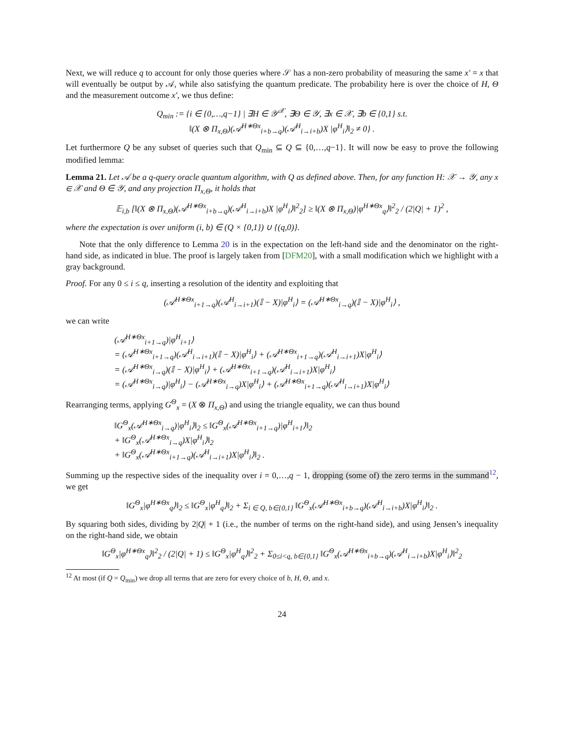Next, we will reduce q to account for only those queries where 𝒮 has a non-zero probability of measuring the same x′ = x that will eventually be output by 𝒜, while also satisfying the quantum predicate. The probability here is over the choice of H, Θ and the measurement outcome x′, we thus define:
Q<sub>min</sub> := {i ∈ {0,…,q−1} | ∃H ∈ 𝒴<sup>𝒳</sup>, ∃Θ ∈ 𝒴, ∃x ∈ 𝒳, ∃b ∈ {0,1} s.t.
‖(X ⊗ Π<sub>x,Θ</sub>)(𝒜<sup>H∗Θx</sup><sub>i+b→q</sub>)(𝒜<sup>H</sup><sub>i→i+b</sub>)X |φ<sup>H</sup><sub>i</sub>⟩‖<sub>2</sub> ≠ 0} .
Let furthermore Q be any subset of queries such that Q<sub>min</sub> ⊆ Q ⊆ {0,…,q−1}. It will now be easy to prove the following modified lemma:
Lemma 21. Let 𝒜 be a q-query oracle quantum algorithm, with Q as defined above. Then, for any function H: 𝒳 → 𝒴, any x ∈ 𝒳 and Θ ∈ 𝒴, and any projection Π<sub>x,Θ</sub>, it holds that
𝔼<sub>i,b</sub> [‖(X ⊗ Π<sub>x,Θ</sub>)(𝒜<sup>H∗Θx</sup><sub>i+b→q</sub>)(𝒜<sup>H</sup><sub>i→i+b</sub>)X |φ<sup>H</sup><sub>i</sub>⟩‖<sup>2</sup><sub>2</sub>] ≥ ‖(X ⊗ Π<sub>x,Θ</sub>)|φ<sup>H∗Θx</sup><sub>q</sub>⟩‖<sup>2</sup><sub>2</sub> / (2|Q| + 1)<sup>2</sup> ,
where the expectation is over uniform (i, b) ∈ (Q × {0,1}) ∪ {(q,0)}.
Note that the only difference to Lemma 20 is in the expectation on the left-hand side and the denominator on the right-hand side, as indicated in blue. The proof is largely taken from [DFM20], with a small modification which we highlight with a gray background.
Proof. For any 0 ≤ i ≤ q, inserting a resolution of the identity and exploiting that
(𝒜<sup>H∗Θx</sup><sub>i+1→q</sub>)(𝒜<sup>H</sup><sub>i→i+1</sub>)(𝕀 − X)|φ<sup>H</sup><sub>i</sub>⟩ = (𝒜<sup>H∗Θx</sup><sub>i→q</sub>)(𝕀 − X)|φ<sup>H</sup><sub>i</sub>⟩ ,
we can write
(𝒜<sup>H∗Θx</sup><sub>i+1→q</sub>)|φ<sup>H</sup><sub>i+1</sub>⟩
= (𝒜<sup>H∗Θx</sup><sub>i+1→q</sub>)(𝒜<sup>H</sup><sub>i→i+1</sub>)(𝕀 − X)|φ<sup>H</sup><sub>i</sub>⟩ + (𝒜<sup>H∗Θx</sup><sub>i+1→q</sub>)(𝒜<sup>H</sup><sub>i→i+1</sub>)X|φ<sup>H</sup><sub>i</sub>⟩
= (𝒜<sup>H∗Θx</sup><sub>i→q</sub>)(𝕀 − X)|φ<sup>H</sup><sub>i</sub>⟩ + (𝒜<sup>H∗Θx</sup><sub>i+1→q</sub>)(𝒜<sup>H</sup><sub>i→i+1</sub>)X|φ<sup>H</sup><sub>i</sub>⟩
= (𝒜<sup>H∗Θx</sup><sub>i→q</sub>)|φ<sup>H</sup><sub>i</sub>⟩ − (𝒜<sup>H∗Θx</sup><sub>i→q</sub>)X|φ<sup>H</sup><sub>i</sub>⟩ + (𝒜<sup>H∗Θx</sup><sub>i+1→q</sub>)(𝒜<sup>H</sup><sub>i→i+1</sub>)X|φ<sup>H</sup><sub>i</sub>⟩
Rearranging terms, applying G<sup>Θ</sup><sub>x</sub> = (X ⊗ Π<sub>x,Θ</sub>) and using the triangle equality, we can thus bound
‖G<sup>Θ</sup><sub>x</sub>(𝒜<sup>H∗Θx</sup><sub>i→q</sub>)|φ<sup>H</sup><sub>i</sub>⟩‖<sub>2</sub> ≤ ‖G<sup>Θ</sup><sub>x</sub>(𝒜<sup>H∗Θx</sup><sub>i+1→q</sub>)|φ<sup>H</sup><sub>i+1</sub>⟩‖<sub>2</sub>
+ ‖G<sup>Θ</sup><sub>x</sub>(𝒜<sup>H∗Θx</sup><sub>i→q</sub>)X|φ<sup>H</sup><sub>i</sub>⟩‖<sub>2</sub>
+ ‖G<sup>Θ</sup><sub>x</sub>(𝒜<sup>H∗Θx</sup><sub>i+1→q</sub>)(𝒜<sup>H</sup><sub>i→i+1</sub>)X|φ<sup>H</sup><sub>i</sub>⟩‖<sub>2</sub> .
Summing up the respective sides of the inequality over i = 0,…,q − 1, dropping (some of) the zero terms in the summand<sup>12</sup>, we get
‖G<sup>Θ</sup><sub>x</sub>|φ<sup>H∗Θx</sup><sub>q</sub>⟩‖<sub>2</sub> ≤ ‖G<sup>Θ</sup><sub>x</sub>|φ<sup>H</sup><sub>q</sub>⟩‖<sub>2</sub> + Σ<sub>i ∈ Q, b∈{0,1}</sub> ‖G<sup>Θ</sup><sub>x</sub>(𝒜<sup>H∗Θx</sup><sub>i+b→q</sub>)(𝒜<sup>H</sup><sub>i→i+b</sub>)X|φ<sup>H</sup><sub>i</sub>⟩‖<sub>2</sub> .
By squaring both sides, dividing by 2|Q| + 1 (i.e., the number of terms on the right-hand side), and using Jensen’s inequality on the right-hand side, we obtain
‖G<sup>Θ</sup><sub>x</sub>|φ<sup>H∗Θx</sup><sub>q</sub>⟩‖<sup>2</sup><sub>2</sub> / (2|Q| + 1) ≤ ‖G<sup>Θ</sup><sub>x</sub>|φ<sup>H</sup><sub>q</sub>⟩‖<sup>2</sup><sub>2</sub> + Σ<sub>0≤i<q, b∈{0,1}</sub> ‖G<sup>Θ</sup><sub>x</sub>(𝒜<sup>H∗Θx</sup><sub>i+b→q</sub>)(𝒜<sup>H</sup><sub>i→i+b</sub>)X|φ<sup>H</sup><sub>i</sub>⟩‖<sup>2</sup><sub>2</sub>
<sup>12</sup> At most (if Q = Q<sub>min</sub>) we drop all terms that are zero for every choice of b, H, Θ, and x.
24